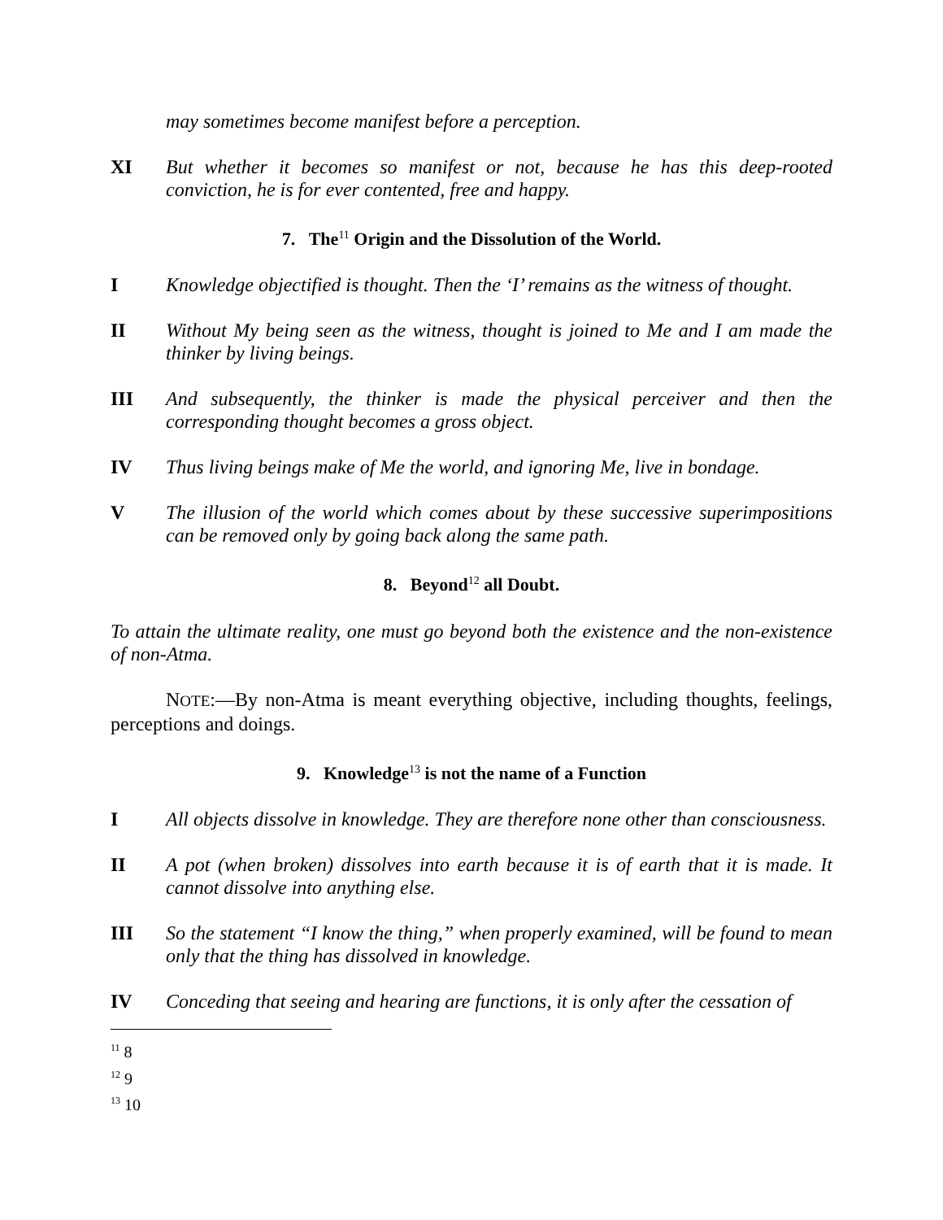may sometimes become manifest before a perception.
XI But whether it becomes so manifest or not, because he has this deep-rooted conviction, he is for ever contented, free and happy.
7. The<sup>11</sup> Origin and the Dissolution of the World.
I Knowledge objectified is thought. Then the ‘I’ remains as the witness of thought.
II Without My being seen as the witness, thought is joined to Me and I am made the thinker by living beings.
III And subsequently, the thinker is made the physical perceiver and then the corresponding thought becomes a gross object.
IV Thus living beings make of Me the world, and ignoring Me, live in bondage.
V The illusion of the world which comes about by these successive superimpositions can be removed only by going back along the same path.
8. Beyond<sup>12</sup> all Doubt.
To attain the ultimate reality, one must go beyond both the existence and the non-existence of non-Atma.
NOTE:—By non-Atma is meant everything objective, including thoughts, feelings, perceptions and doings.
9. Knowledge<sup>13</sup> is not the name of a Function
I All objects dissolve in knowledge. They are therefore none other than consciousness.
II A pot (when broken) dissolves into earth because it is of earth that it is made. It cannot dissolve into anything else.
III So the statement “I know the thing,” when properly examined, will be found to mean only that the thing has dissolved in knowledge.
IV Conceding that seeing and hearing are functions, it is only after the cessation of
<sup>11</sup> 8
<sup>12</sup> 9
<sup>13</sup> 10